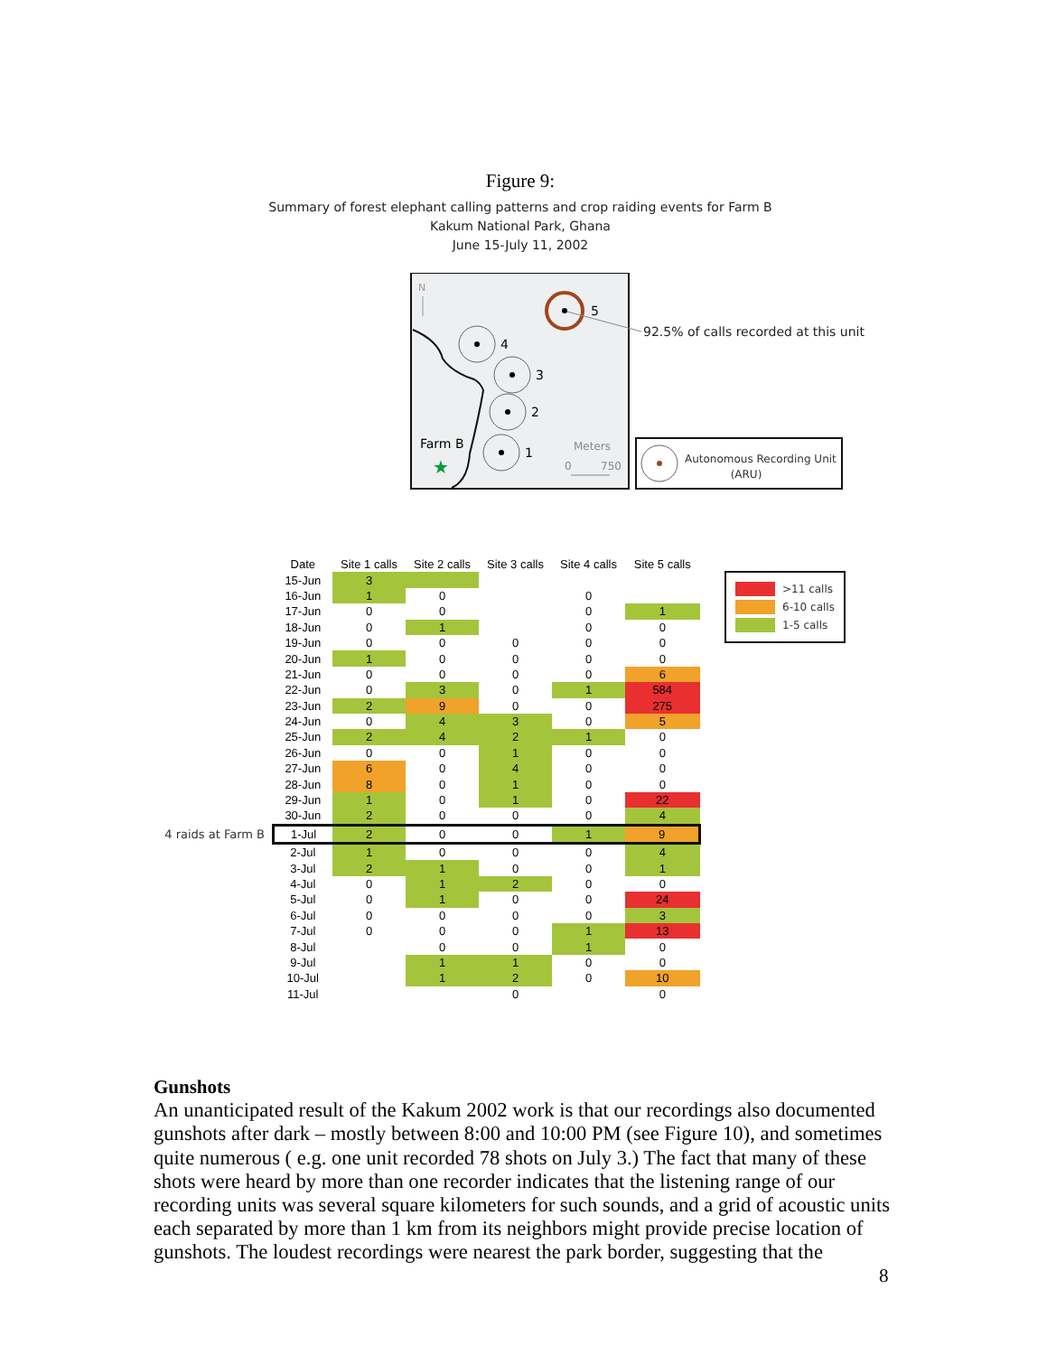Figure 9:
Summary of forest elephant calling patterns and crop raiding events for Farm B
Kakum National Park, Ghana
June 15-July 11, 2002
N
5
4
3
2
1
Farm B
★
Meters
0
750
92.5% of calls recorded at this unit
Autonomous Recording Unit
(ARU)
| | Date | Site 1 calls | Site 2 calls | Site 3 calls | Site 4 calls | Site 5 calls |
| --- | --- | --- | --- | --- | --- | --- |
| | 15-Jun | 3 | | | | |
| | 16-Jun | 1 | 0 | | 0 | |
| | 17-Jun | 0 | 0 | | 0 | 1 |
| | 18-Jun | 0 | 1 | | 0 | 0 |
| | 19-Jun | 0 | 0 | 0 | 0 | 0 |
| | 20-Jun | 1 | 0 | 0 | 0 | 0 |
| | 21-Jun | 0 | 0 | 0 | 0 | 6 |
| | 22-Jun | 0 | 3 | 0 | 1 | 584 |
| | 23-Jun | 2 | 9 | 0 | 0 | 275 |
| | 24-Jun | 0 | 4 | 3 | 0 | 5 |
| | 25-Jun | 2 | 4 | 2 | 1 | 0 |
| | 26-Jun | 0 | 0 | 1 | 0 | 0 |
| | 27-Jun | 6 | 0 | 4 | 0 | 0 |
| | 28-Jun | 8 | 0 | 1 | 0 | 0 |
| | 29-Jun | 1 | 0 | 1 | 0 | 22 |
| | 30-Jun | 2 | 0 | 0 | 0 | 4 |
| 4 raids at Farm B | 1-Jul | 2 | 0 | 0 | 1 | 9 |
| | 2-Jul | 1 | 0 | 0 | 0 | 4 |
| | 3-Jul | 2 | 1 | 0 | 0 | 1 |
| | 4-Jul | 0 | 1 | 2 | 0 | 0 |
| | 5-Jul | 0 | 1 | 0 | 0 | 24 |
| | 6-Jul | 0 | 0 | 0 | 0 | 3 |
| | 7-Jul | 0 | 0 | 0 | 1 | 13 |
| | 8-Jul | | 0 | 0 | 1 | 0 |
| | 9-Jul | | 1 | 1 | 0 | 0 |
| | 10-Jul | | 1 | 2 | 0 | 10 |
| | 11-Jul | | | 0 | | 0 |
>11 calls
6-10 calls
1-5 calls
Gunshots
An unanticipated result of the Kakum 2002 work is that our recordings also documented gunshots after dark – mostly between 8:00 and 10:00 PM (see Figure 10), and sometimes quite numerous ( e.g. one unit recorded 78 shots on July 3.) The fact that many of these shots were heard by more than one recorder indicates that the listening range of our recording units was several square kilometers for such sounds, and a grid of acoustic units each separated by more than 1 km from its neighbors might provide precise location of gunshots. The loudest recordings were nearest the park border, suggesting that the
8